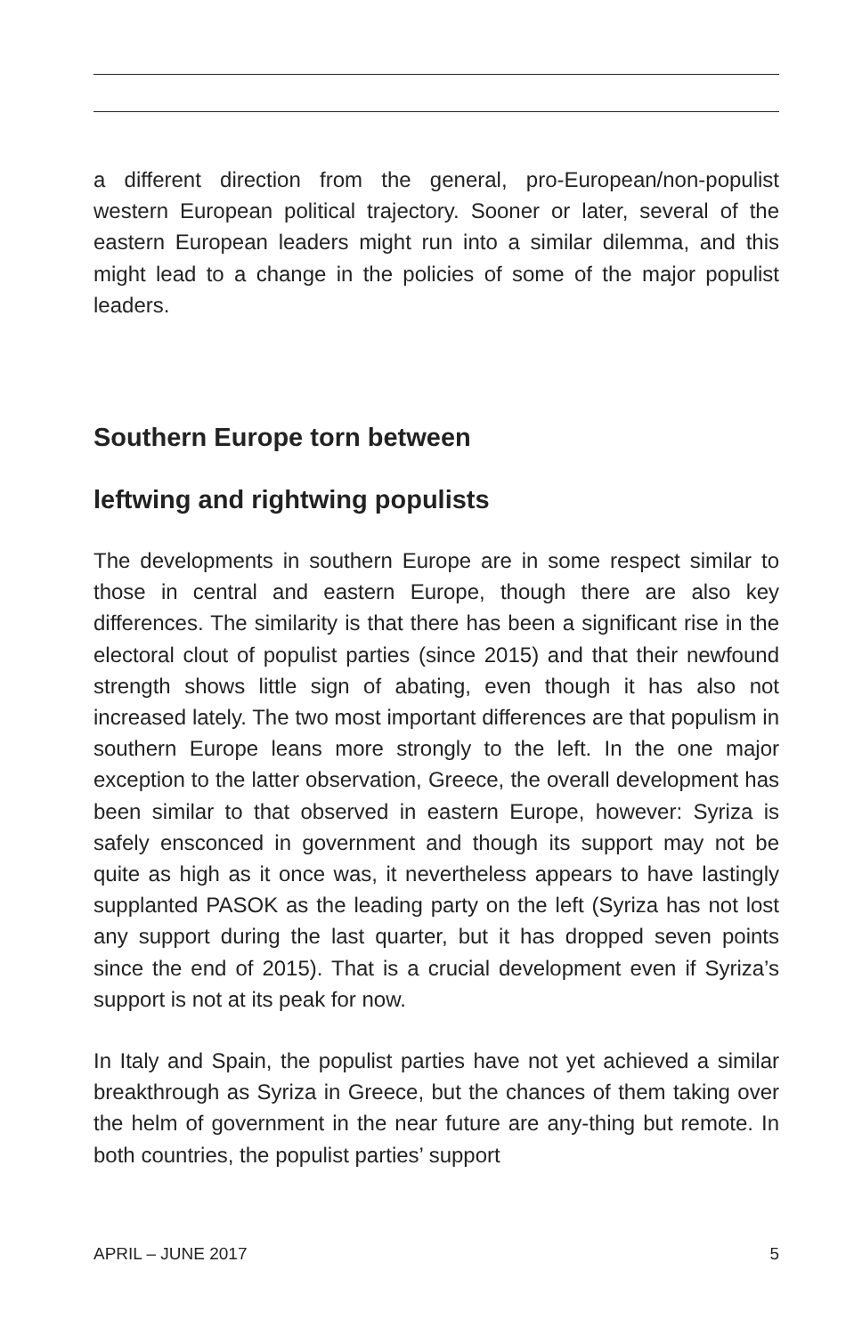a different direction from the general, pro-European/non-populist western European political trajectory. Sooner or later, several of the eastern European leaders might run into a similar dilemma, and this might lead to a change in the policies of some of the major populist leaders.
Southern Europe torn between
leftwing and rightwing populists
The developments in southern Europe are in some respect similar to those in central and eastern Europe, though there are also key differences. The similarity is that there has been a significant rise in the electoral clout of populist parties (since 2015) and that their newfound strength shows little sign of abating, even though it has also not increased lately. The two most important differences are that populism in southern Europe leans more strongly to the left. In the one major exception to the latter observation, Greece, the overall development has been similar to that observed in eastern Europe, however: Syriza is safely ensconced in government and though its support may not be quite as high as it once was, it nevertheless appears to have lastingly supplanted PASOK as the leading party on the left (Syriza has not lost any support during the last quarter, but it has dropped seven points since the end of 2015). That is a crucial development even if Syriza’s support is not at its peak for now.
In Italy and Spain, the populist parties have not yet achieved a similar breakthrough as Syriza in Greece, but the chances of them taking over the helm of government in the near future are any-thing but remote. In both countries, the populist parties’ support
APRIL – JUNE 2017 5